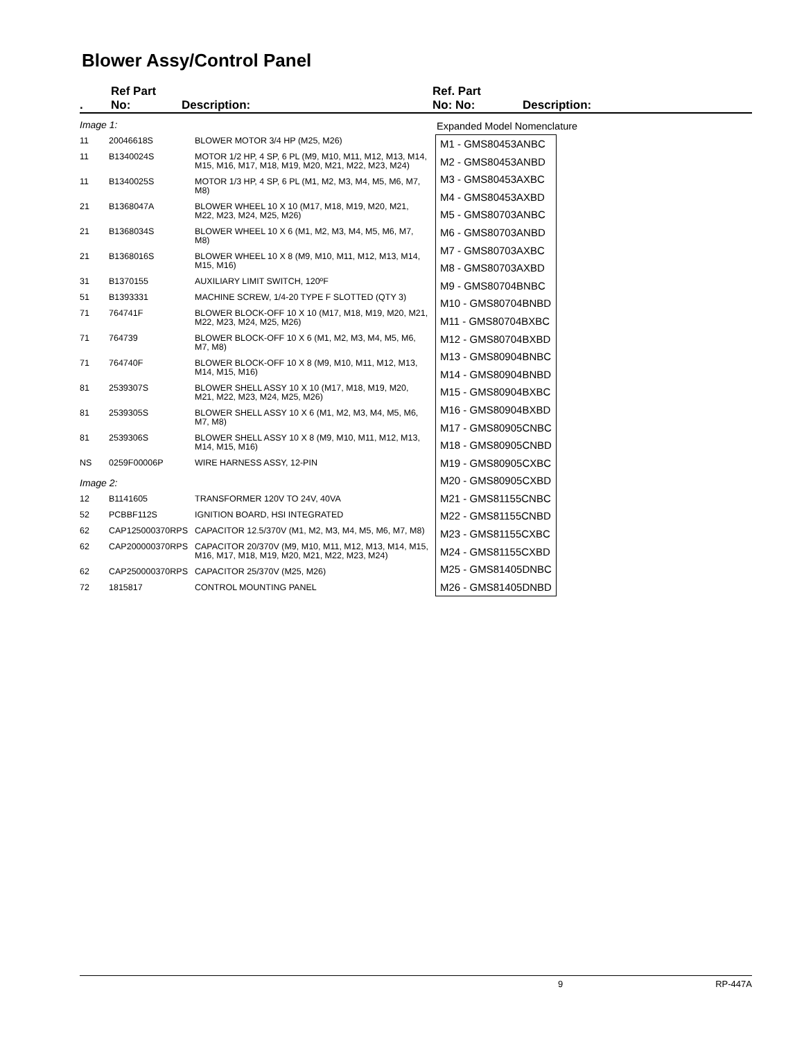Blower Assy/Control Panel
. Ref Part
No: Description:
| Image 1: | | |
| 11 | 20046618S | BLOWER MOTOR 3/4 HP (M25, M26) |
| 11 | B1340024S | MOTOR 1/2 HP, 4 SP, 6 PL (M9, M10, M11, M12, M13, M14, M15, M16, M17, M18, M19, M20, M21, M22, M23, M24) |
| 11 | B1340025S | MOTOR 1/3 HP, 4 SP, 6 PL (M1, M2, M3, M4, M5, M6, M7, M8) |
| 21 | B1368047A | BLOWER WHEEL 10 X 10 (M17, M18, M19, M20, M21, M22, M23, M24, M25, M26) |
| 21 | B1368034S | BLOWER WHEEL 10 X 6 (M1, M2, M3, M4, M5, M6, M7, M8) |
| 21 | B1368016S | BLOWER WHEEL 10 X 8 (M9, M10, M11, M12, M13, M14, M15, M16) |
| 31 | B1370155 | AUXILIARY LIMIT SWITCH, 120ºF |
| 51 | B1393331 | MACHINE SCREW, 1/4-20 TYPE F SLOTTED (QTY 3) |
| 71 | 764741F | BLOWER BLOCK-OFF 10 X 10 (M17, M18, M19, M20, M21, M22, M23, M24, M25, M26) |
| 71 | 764739 | BLOWER BLOCK-OFF 10 X 6 (M1, M2, M3, M4, M5, M6, M7, M8) |
| 71 | 764740F | BLOWER BLOCK-OFF 10 X 8 (M9, M10, M11, M12, M13, M14, M15, M16) |
| 81 | 2539307S | BLOWER SHELL ASSY 10 X 10 (M17, M18, M19, M20, M21, M22, M23, M24, M25, M26) |
| 81 | 2539305S | BLOWER SHELL ASSY 10 X 6 (M1, M2, M3, M4, M5, M6, M7, M8) |
| 81 | 2539306S | BLOWER SHELL ASSY 10 X 8 (M9, M10, M11, M12, M13, M14, M15, M16) |
| NS | 0259F00006P | WIRE HARNESS ASSY, 12-PIN |
| Image 2: | | |
| 12 | B1141605 | TRANSFORMER 120V TO 24V, 40VA |
| 52 | PCBBF112S | IGNITION BOARD, HSI INTEGRATED |
| 62 | CAP125000370RPS | CAPACITOR 12.5/370V (M1, M2, M3, M4, M5, M6, M7, M8) |
| 62 | CAP200000370RPS | CAPACITOR 20/370V (M9, M10, M11, M12, M13, M14, M15, M16, M17, M18, M19, M20, M21, M22, M23, M24) |
| 62 | CAP250000370RPS | CAPACITOR 25/370V (M25, M26) |
| 72 | 1815817 | CONTROL MOUNTING PANEL |
Ref. Part
No: No: Description:
Expanded Model Nomenclature
M1 - GMS80453ANBC
M2 - GMS80453ANBD
M3 - GMS80453AXBC
M4 - GMS80453AXBD
M5 - GMS80703ANBC
M6 - GMS80703ANBD
M7 - GMS80703AXBC
M8 - GMS80703AXBD
M9 - GMS80704BNBC
M10 - GMS80704BNBD
M11 - GMS80704BXBC
M12 - GMS80704BXBD
M13 - GMS80904BNBC
M14 - GMS80904BNBD
M15 - GMS80904BXBC
M16 - GMS80904BXBD
M17 - GMS80905CNBC
M18 - GMS80905CNBD
M19 - GMS80905CXBC
M20 - GMS80905CXBD
M21 - GMS81155CNBC
M22 - GMS81155CNBD
M23 - GMS81155CXBC
M24 - GMS81155CXBD
M25 - GMS81405DNBC
M26 - GMS81405DNBD
9 RP-447A